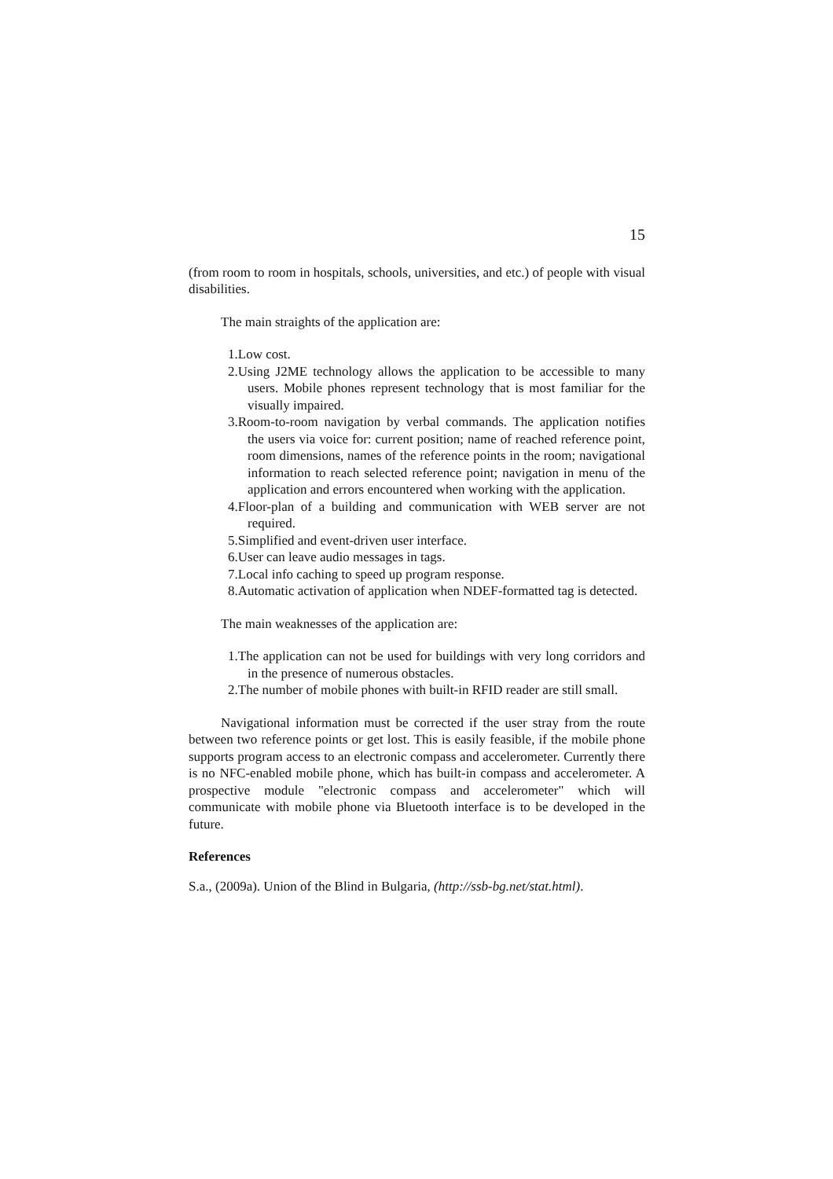15
(from room to room in hospitals, schools, universities, and etc.) of people with visual disabilities.
The main straights of the application are:
1.Low cost.
2.Using J2ME technology allows the application to be accessible to many users. Mobile phones represent technology that is most familiar for the visually impaired.
3.Room-to-room navigation by verbal commands. The application notifies the users via voice for: current position; name of reached reference point, room dimensions, names of the reference points in the room; navigational information to reach selected reference point; navigation in menu of the application and errors encountered when working with the application.
4.Floor-plan of a building and communication with WEB server are not required.
5.Simplified and event-driven user interface.
6.User can leave audio messages in tags.
7.Local info caching to speed up program response.
8.Automatic activation of application when NDEF-formatted tag is detected.
The main weaknesses of the application are:
1.The application can not be used for buildings with very long corridors and in the presence of numerous obstacles.
2.The number of mobile phones with built-in RFID reader are still small.
Navigational information must be corrected if the user stray from the route between two reference points or get lost. This is easily feasible, if the mobile phone supports program access to an electronic compass and accelerometer. Currently there is no NFC-enabled mobile phone, which has built-in compass and accelerometer. A prospective module "electronic compass and accelerometer" which will communicate with mobile phone via Bluetooth interface is to be developed in the future.
References
S.a., (2009a). Union of the Blind in Bulgaria, (http://ssb-bg.net/stat.html).